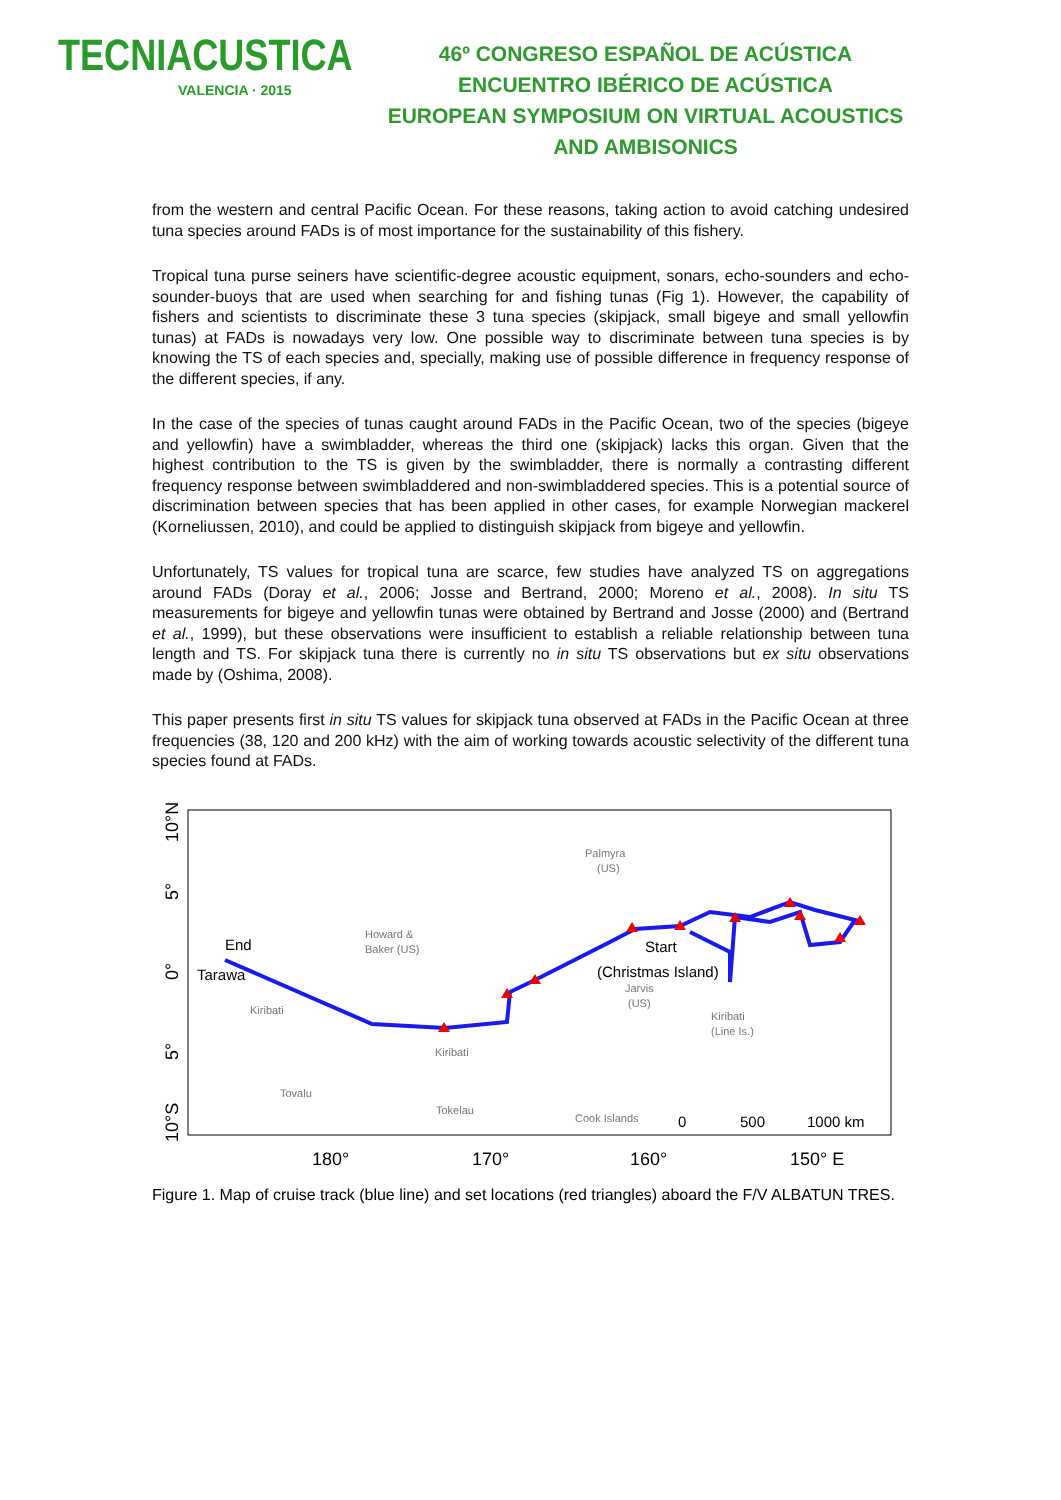TECNIACUSTICA
VALENCIA · 2015
46º CONGRESO ESPAÑOL DE ACÚSTICA
ENCUENTRO IBÉRICO DE ACÚSTICA
EUROPEAN SYMPOSIUM ON VIRTUAL ACOUSTICS
AND AMBISONICS
from the western and central Pacific Ocean. For these reasons, taking action to avoid catching undesired tuna species around FADs is of most importance for the sustainability of this fishery.
Tropical tuna purse seiners have scientific-degree acoustic equipment, sonars, echo-sounders and echo-sounder-buoys that are used when searching for and fishing tunas (Fig 1). However, the capability of fishers and scientists to discriminate these 3 tuna species (skipjack, small bigeye and small yellowfin tunas) at FADs is nowadays very low. One possible way to discriminate between tuna species is by knowing the TS of each species and, specially, making use of possible difference in frequency response of the different species, if any.
In the case of the species of tunas caught around FADs in the Pacific Ocean, two of the species (bigeye and yellowfin) have a swimbladder, whereas the third one (skipjack) lacks this organ. Given that the highest contribution to the TS is given by the swimbladder, there is normally a contrasting different frequency response between swimbladdered and non-swimbladdered species. This is a potential source of discrimination between species that has been applied in other cases, for example Norwegian mackerel (Korneliussen, 2010), and could be applied to distinguish skipjack from bigeye and yellowfin.
Unfortunately, TS values for tropical tuna are scarce, few studies have analyzed TS on aggregations around FADs (Doray et al., 2006; Josse and Bertrand, 2000; Moreno et al., 2008). In situ TS measurements for bigeye and yellowfin tunas were obtained by Bertrand and Josse (2000) and (Bertrand et al., 1999), but these observations were insufficient to establish a reliable relationship between tuna length and TS. For skipjack tuna there is currently no in situ TS observations but ex situ observations made by (Oshima, 2008).
This paper presents first in situ TS values for skipjack tuna observed at FADs in the Pacific Ocean at three frequencies (38, 120 and 200 kHz) with the aim of working towards acoustic selectivity of the different tuna species found at FADs.
10°N
5°
0°
5°
10°S
180°
170°
160°
150° E
Palmyra
(US)
Howard &
Baker (US)
Kiribati
Kiribati
Jarvis
(US)
Kiribati
(Line Is.)
Tovalu
Tokelau
Cook Islands
End
Tarawa
Start
(Christmas Island)
0
500
1000 km
Figure 1. Map of cruise track (blue line) and set locations (red triangles) aboard the F/V ALBATUN TRES.